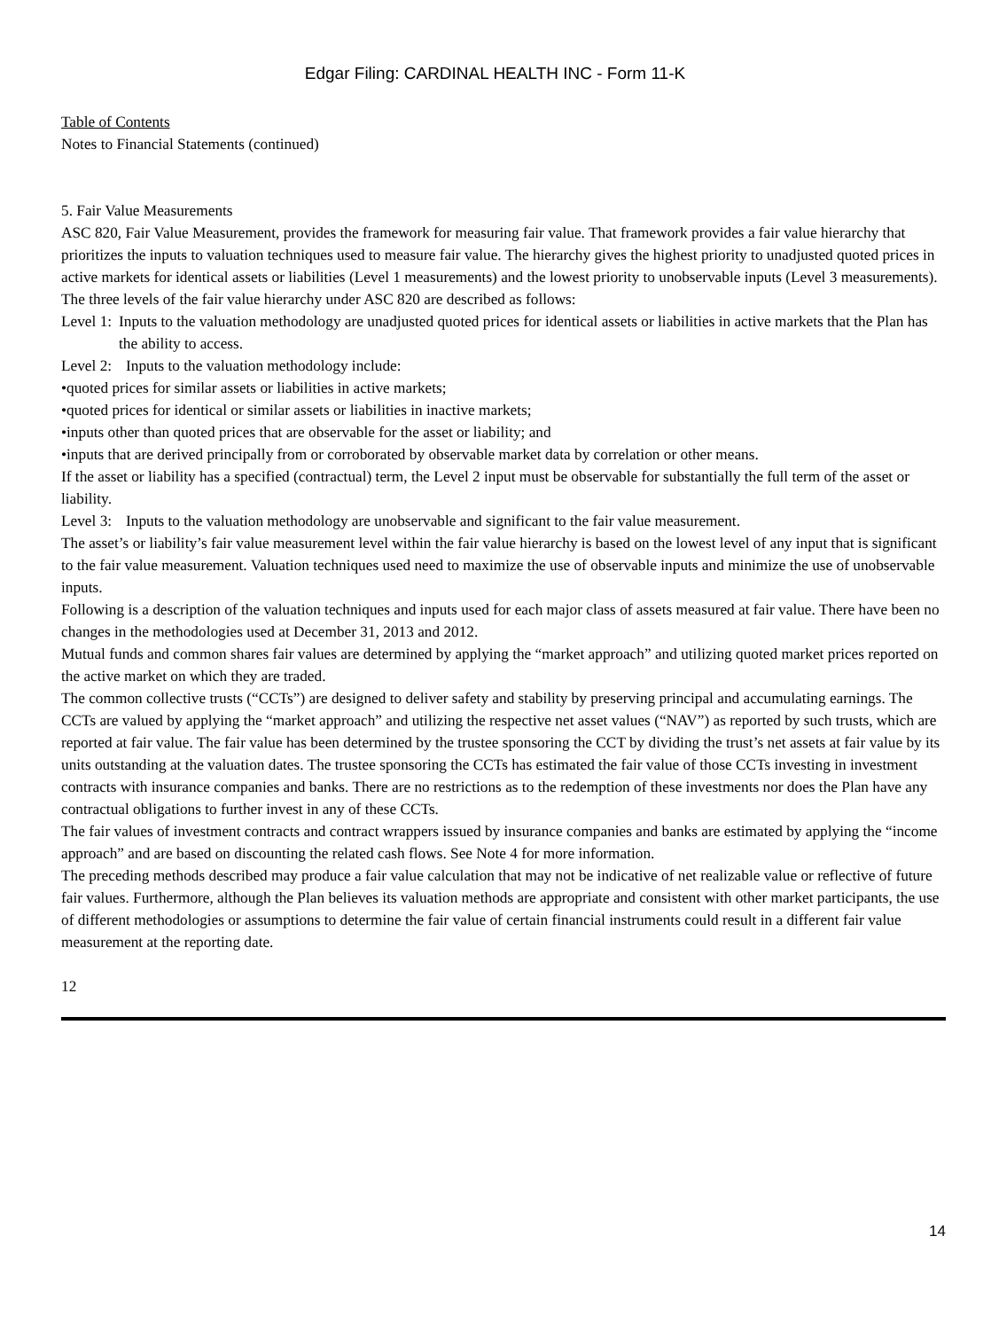Edgar Filing: CARDINAL HEALTH INC - Form 11-K
Table of Contents
Notes to Financial Statements (continued)
5. Fair Value Measurements
ASC 820, Fair Value Measurement, provides the framework for measuring fair value. That framework provides a fair value hierarchy that prioritizes the inputs to valuation techniques used to measure fair value. The hierarchy gives the highest priority to unadjusted quoted prices in active markets for identical assets or liabilities (Level 1 measurements) and the lowest priority to unobservable inputs (Level 3 measurements). The three levels of the fair value hierarchy under ASC 820 are described as follows:
Level 1:
Inputs to the valuation methodology are unadjusted quoted prices for identical assets or liabilities in active markets that the Plan has the ability to access.
Level 2:
Inputs to the valuation methodology include:
•quoted prices for similar assets or liabilities in active markets;
•quoted prices for identical or similar assets or liabilities in inactive markets;
•inputs other than quoted prices that are observable for the asset or liability; and
•inputs that are derived principally from or corroborated by observable market data by correlation or other means.
If the asset or liability has a specified (contractual) term, the Level 2 input must be observable for substantially the full term of the asset or liability.
Level 3:
Inputs to the valuation methodology are unobservable and significant to the fair value measurement.
The asset’s or liability’s fair value measurement level within the fair value hierarchy is based on the lowest level of any input that is significant to the fair value measurement. Valuation techniques used need to maximize the use of observable inputs and minimize the use of unobservable inputs.
Following is a description of the valuation techniques and inputs used for each major class of assets measured at fair value. There have been no changes in the methodologies used at December 31, 2013 and 2012.
Mutual funds and common shares fair values are determined by applying the “market approach” and utilizing quoted market prices reported on the active market on which they are traded.
The common collective trusts (“CCTs”) are designed to deliver safety and stability by preserving principal and accumulating earnings. The CCTs are valued by applying the “market approach” and utilizing the respective net asset values (“NAV”) as reported by such trusts, which are reported at fair value. The fair value has been determined by the trustee sponsoring the CCT by dividing the trust’s net assets at fair value by its units outstanding at the valuation dates. The trustee sponsoring the CCTs has estimated the fair value of those CCTs investing in investment contracts with insurance companies and banks. There are no restrictions as to the redemption of these investments nor does the Plan have any contractual obligations to further invest in any of these CCTs.
The fair values of investment contracts and contract wrappers issued by insurance companies and banks are estimated by applying the “income approach” and are based on discounting the related cash flows. See Note 4 for more information.
The preceding methods described may produce a fair value calculation that may not be indicative of net realizable value or reflective of future fair values. Furthermore, although the Plan believes its valuation methods are appropriate and consistent with other market participants, the use of different methodologies or assumptions to determine the fair value of certain financial instruments could result in a different fair value measurement at the reporting date.
12
14